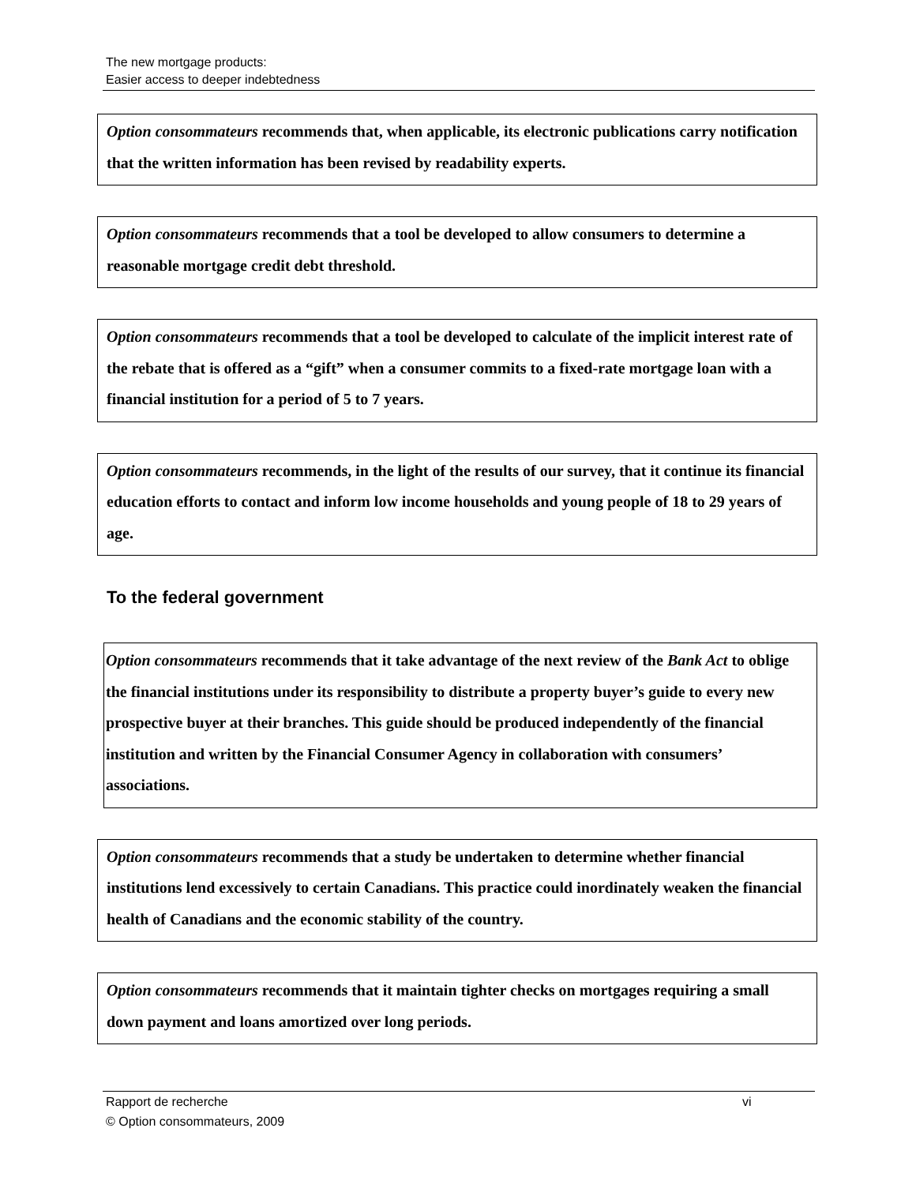The new mortgage products:
Easier access to deeper indebtedness
Option consommateurs recommends that, when applicable, its electronic publications carry notification that the written information has been revised by readability experts.
Option consommateurs recommends that a tool be developed to allow consumers to determine a reasonable mortgage credit debt threshold.
Option consommateurs recommends that a tool be developed to calculate of the implicit interest rate of the rebate that is offered as a “gift” when a consumer commits to a fixed-rate mortgage loan with a financial institution for a period of 5 to 7 years.
Option consommateurs recommends, in the light of the results of our survey, that it continue its financial education efforts to contact and inform low income households and young people of 18 to 29 years of age.
To the federal government
Option consommateurs recommends that it take advantage of the next review of the Bank Act to oblige the financial institutions under its responsibility to distribute a property buyer’s guide to every new prospective buyer at their branches. This guide should be produced independently of the financial institution and written by the Financial Consumer Agency in collaboration with consumers’ associations.
Option consommateurs recommends that a study be undertaken to determine whether financial institutions lend excessively to certain Canadians. This practice could inordinately weaken the financial health of Canadians and the economic stability of the country.
Option consommateurs recommends that it maintain tighter checks on mortgages requiring a small down payment and loans amortized over long periods.
Rapport de recherche vi
© Option consommateurs, 2009